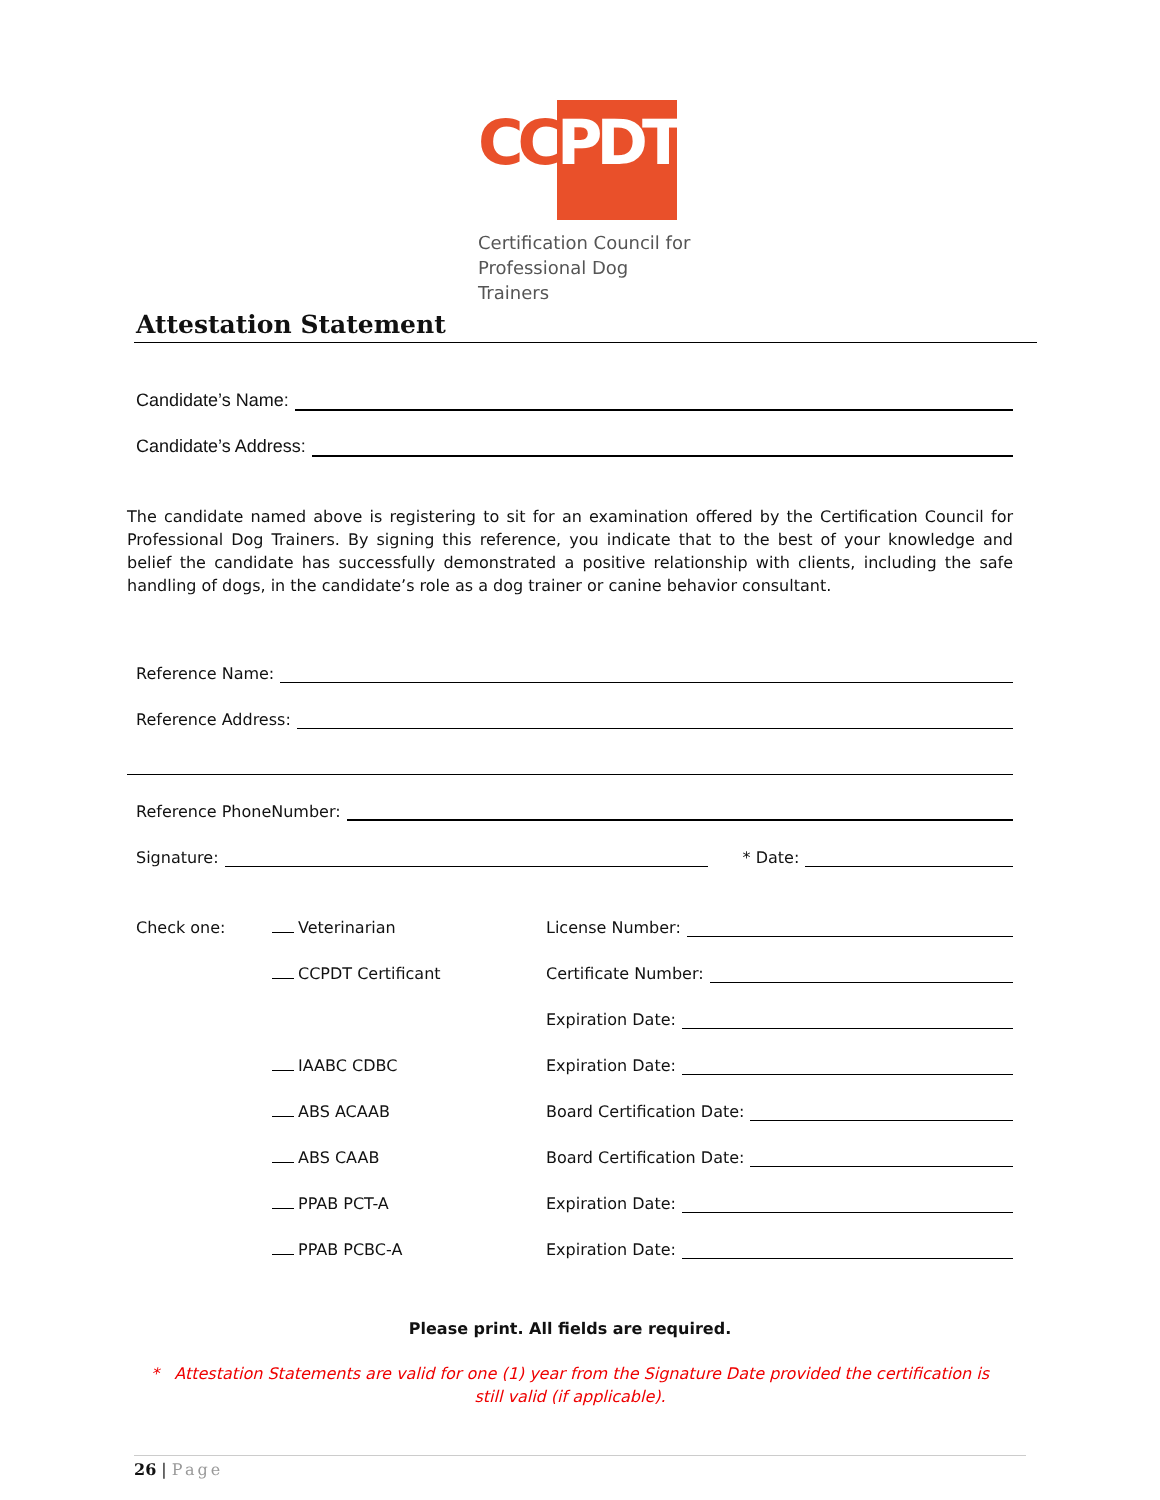CC
PDT
Certification Council for
Professional Dog Trainers
Attestation Statement
Candidate’s Name:
Candidate’s Address:
The candidate named above is registering to sit for an examination offered by the Certification Council for Professional Dog Trainers. By signing this reference, you indicate that to the best of your knowledge and belief the candidate has successfully demonstrated a positive relationship with clients, including the safe handling of dogs, in the candidate’s role as a dog trainer or canine behavior consultant.
Reference Name:
Reference Address:
Reference PhoneNumber:
Signature: * Date:
Check one: Veterinarian License Number:
CCPDT Certificant Certificate Number:
Expiration Date:
IAABC CDBC Expiration Date:
ABS ACAAB Board Certification Date:
ABS CAAB Board Certification Date:
PPAB PCT-A Expiration Date:
PPAB PCBC-A Expiration Date:
Please print. All fields are required.
* Attestation Statements are valid for one (1) year from the Signature Date provided the certification is
still valid (if applicable).
26 | Page